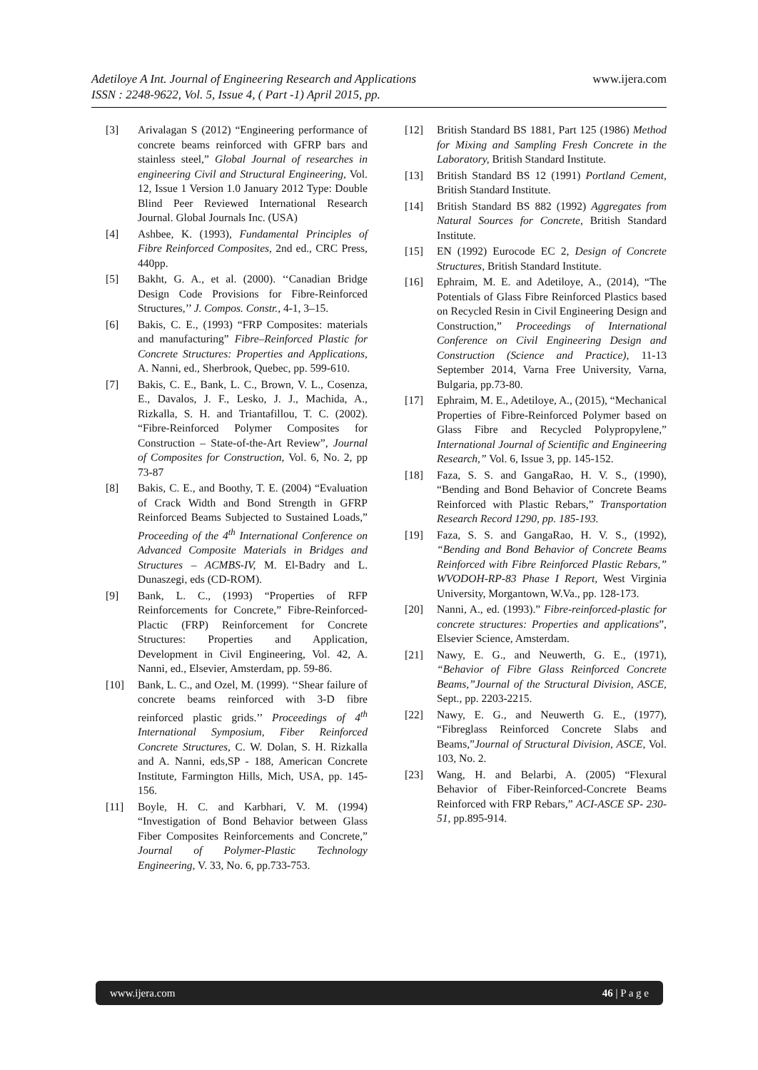www.ijera.com
Adetiloye A Int. Journal of Engineering Research and Applications
ISSN : 2248-9622, Vol. 5, Issue 4, ( Part -1) April 2015, pp.
[3] Arivalagan S (2012) “Engineering performance of concrete beams reinforced with GFRP bars and stainless steel,” Global Journal of researches in engineering Civil and Structural Engineering, Vol. 12, Issue 1 Version 1.0 January 2012 Type: Double Blind Peer Reviewed International Research Journal. Global Journals Inc. (USA)
[4] Ashbee, K. (1993), Fundamental Principles of Fibre Reinforced Composites, 2nd ed., CRC Press, 440pp.
[5] Bakht, G. A., et al. (2000). ‘‘Canadian Bridge Design Code Provisions for Fibre-Reinforced Structures,’’ J. Compos. Constr., 4-1, 3–15.
[6] Bakis, C. E., (1993) “FRP Composites: materials and manufacturing” Fibre–Reinforced Plastic for Concrete Structures: Properties and Applications, A. Nanni, ed., Sherbrook, Quebec, pp. 599-610.
[7] Bakis, C. E., Bank, L. C., Brown, V. L., Cosenza, E., Davalos, J. F., Lesko, J. J., Machida, A., Rizkalla, S. H. and Triantafillou, T. C. (2002). “Fibre-Reinforced Polymer Composites for Construction – State-of-the-Art Review”, Journal of Composites for Construction, Vol. 6, No. 2, pp 73-87
[8] Bakis, C. E., and Boothy, T. E. (2004) “Evaluation of Crack Width and Bond Strength in GFRP Reinforced Beams Subjected to Sustained Loads,” Proceeding of the 4<sup>th</sup> International Conference on Advanced Composite Materials in Bridges and Structures – ACMBS-IV, M. El-Badry and L. Dunaszegi, eds (CD-ROM).
[9] Bank, L. C., (1993) “Properties of RFP Reinforcements for Concrete,” Fibre-Reinforced-Plactic (FRP) Reinforcement for Concrete Structures: Properties and Application, Development in Civil Engineering, Vol. 42, A. Nanni, ed., Elsevier, Amsterdam, pp. 59-86.
[10] Bank, L. C., and Ozel, M. (1999). ‘‘Shear failure of concrete beams reinforced with 3-D fibre reinforced plastic grids.’’ Proceedings of 4<sup>th</sup> International Symposium, Fiber Reinforced Concrete Structures, C. W. Dolan, S. H. Rizkalla and A. Nanni, eds,SP - 188, American Concrete Institute, Farmington Hills, Mich, USA, pp. 145-156.
[11] Boyle, H. C. and Karbhari, V. M. (1994) “Investigation of Bond Behavior between Glass Fiber Composites Reinforcements and Concrete,” Journal of Polymer-Plastic Technology Engineering, V. 33, No. 6, pp.733-753.
[12] British Standard BS 1881, Part 125 (1986) Method for Mixing and Sampling Fresh Concrete in the Laboratory, British Standard Institute.
[13] British Standard BS 12 (1991) Portland Cement, British Standard Institute.
[14] British Standard BS 882 (1992) Aggregates from Natural Sources for Concrete, British Standard Institute.
[15] EN (1992) Eurocode EC 2, Design of Concrete Structures, British Standard Institute.
[16] Ephraim, M. E. and Adetiloye, A., (2014), “The Potentials of Glass Fibre Reinforced Plastics based on Recycled Resin in Civil Engineering Design and Construction,” Proceedings of International Conference on Civil Engineering Design and Construction (Science and Practice), 11-13 September 2014, Varna Free University, Varna, Bulgaria, pp.73-80.
[17] Ephraim, M. E., Adetiloye, A., (2015), “Mechanical Properties of Fibre-Reinforced Polymer based on Glass Fibre and Recycled Polypropylene,” International Journal of Scientific and Engineering Research,” Vol. 6, Issue 3, pp. 145-152.
[18] Faza, S. S. and GangaRao, H. V. S., (1990), “Bending and Bond Behavior of Concrete Beams Reinforced with Plastic Rebars,” Transportation Research Record 1290, pp. 185-193.
[19] Faza, S. S. and GangaRao, H. V. S., (1992), “Bending and Bond Behavior of Concrete Beams Reinforced with Fibre Reinforced Plastic Rebars,” WVODOH-RP-83 Phase I Report, West Virginia University, Morgantown, W.Va., pp. 128-173.
[20] Nanni, A., ed. (1993).” Fibre-reinforced-plastic for concrete structures: Properties and applications”, Elsevier Science, Amsterdam.
[21] Nawy, E. G., and Neuwerth, G. E., (1971), “Behavior of Fibre Glass Reinforced Concrete Beams,”Journal of the Structural Division, ASCE, Sept., pp. 2203-2215.
[22] Nawy, E. G., and Neuwerth G. E., (1977), “Fibreglass Reinforced Concrete Slabs and Beams,”Journal of Structural Division, ASCE, Vol. 103, No. 2.
[23] Wang, H. and Belarbi, A. (2005) “Flexural Behavior of Fiber-Reinforced-Concrete Beams Reinforced with FRP Rebars,” ACI-ASCE SP- 230-51, pp.895-914.
www.ijera.com 46 | P a g e